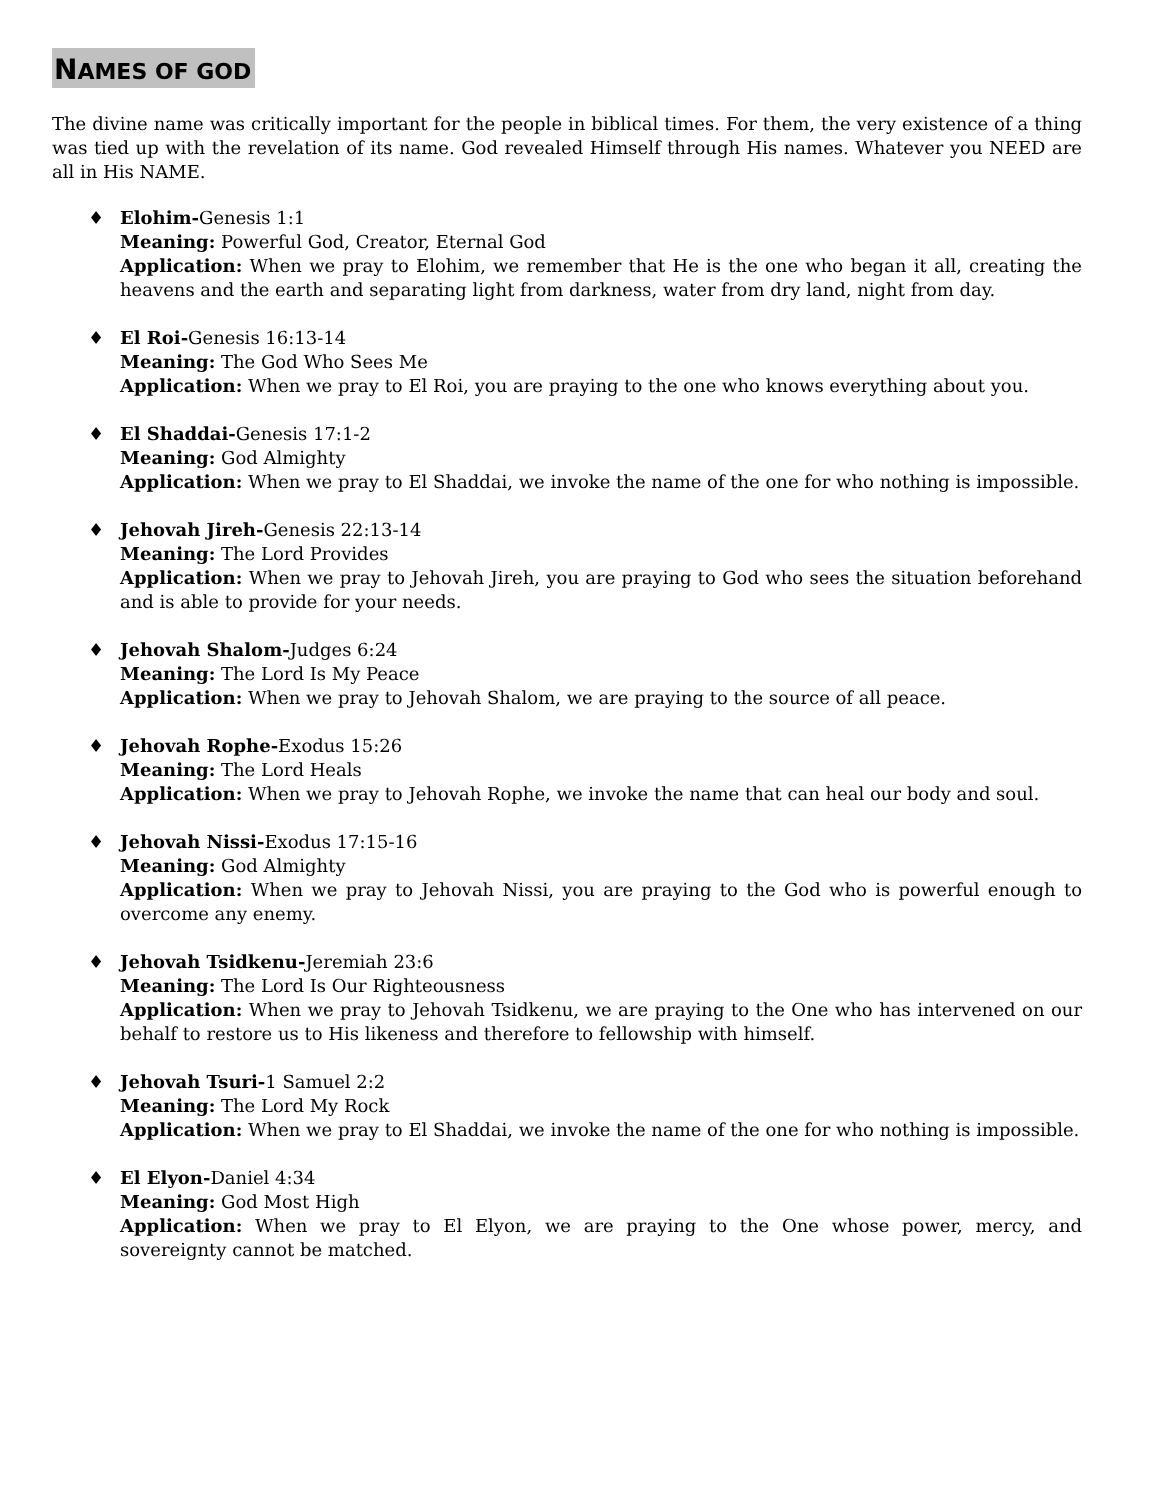NAMES OF GOD
The divine name was critically important for the people in biblical times. For them, the very existence of a thing was tied up with the revelation of its name. God revealed Himself through His names. Whatever you NEED are all in His NAME.
♦ Elohim-Genesis 1:1
Meaning: Powerful God, Creator, Eternal God
Application: When we pray to Elohim, we remember that He is the one who began it all, creating the heavens and the earth and separating light from darkness, water from dry land, night from day.
♦ El Roi-Genesis 16:13-14
Meaning: The God Who Sees Me
Application: When we pray to El Roi, you are praying to the one who knows everything about you.
♦ El Shaddai-Genesis 17:1-2
Meaning: God Almighty
Application: When we pray to El Shaddai, we invoke the name of the one for who nothing is impossible.
♦ Jehovah Jireh-Genesis 22:13-14
Meaning: The Lord Provides
Application: When we pray to Jehovah Jireh, you are praying to God who sees the situation beforehand and is able to provide for your needs.
♦ Jehovah Shalom-Judges 6:24
Meaning: The Lord Is My Peace
Application: When we pray to Jehovah Shalom, we are praying to the source of all peace.
♦ Jehovah Rophe-Exodus 15:26
Meaning: The Lord Heals
Application: When we pray to Jehovah Rophe, we invoke the name that can heal our body and soul.
♦ Jehovah Nissi-Exodus 17:15-16
Meaning: God Almighty
Application: When we pray to Jehovah Nissi, you are praying to the God who is powerful enough to overcome any enemy.
♦ Jehovah Tsidkenu-Jeremiah 23:6
Meaning: The Lord Is Our Righteousness
Application: When we pray to Jehovah Tsidkenu, we are praying to the One who has intervened on our behalf to restore us to His likeness and therefore to fellowship with himself.
♦ Jehovah Tsuri-1 Samuel 2:2
Meaning: The Lord My Rock
Application: When we pray to El Shaddai, we invoke the name of the one for who nothing is impossible.
♦ El Elyon-Daniel 4:34
Meaning: God Most High
Application: When we pray to El Elyon, we are praying to the One whose power, mercy, and sovereignty cannot be matched.